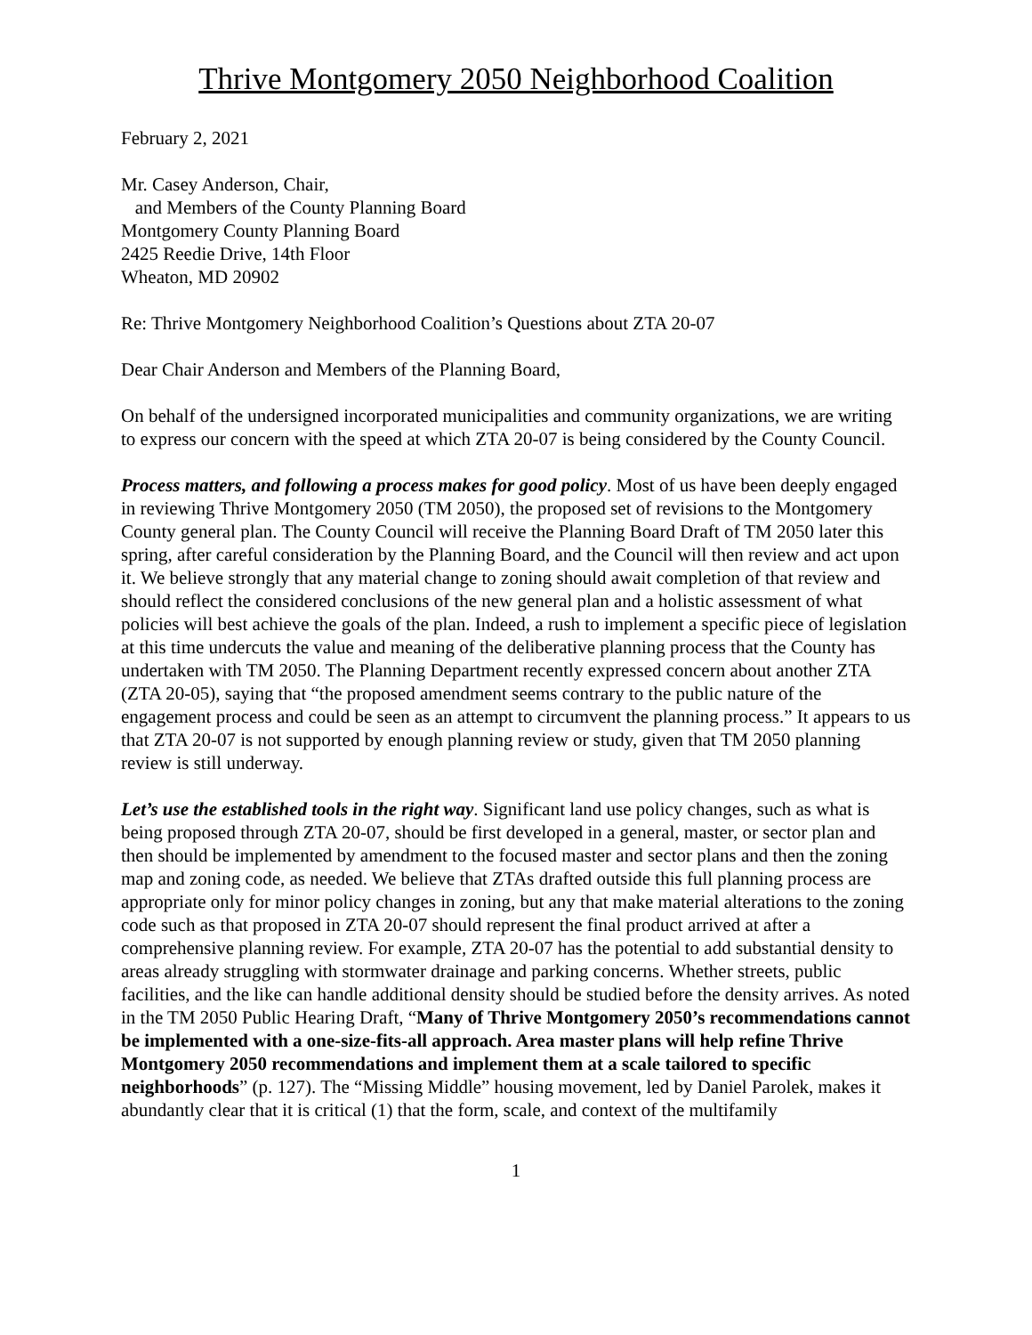Thrive Montgomery 2050 Neighborhood Coalition
February 2, 2021
Mr. Casey Anderson, Chair,
and Members of the County Planning Board
Montgomery County Planning Board
2425 Reedie Drive, 14th Floor
Wheaton, MD 20902
Re: Thrive Montgomery Neighborhood Coalition’s Questions about ZTA 20-07
Dear Chair Anderson and Members of the Planning Board,
On behalf of the undersigned incorporated municipalities and community organizations, we are writing to express our concern with the speed at which ZTA 20-07 is being considered by the County Council.
Process matters, and following a process makes for good policy. Most of us have been deeply engaged in reviewing Thrive Montgomery 2050 (TM 2050), the proposed set of revisions to the Montgomery County general plan. The County Council will receive the Planning Board Draft of TM 2050 later this spring, after careful consideration by the Planning Board, and the Council will then review and act upon it. We believe strongly that any material change to zoning should await completion of that review and should reflect the considered conclusions of the new general plan and a holistic assessment of what policies will best achieve the goals of the plan. Indeed, a rush to implement a specific piece of legislation at this time undercuts the value and meaning of the deliberative planning process that the County has undertaken with TM 2050. The Planning Department recently expressed concern about another ZTA (ZTA 20-05), saying that “the proposed amendment seems contrary to the public nature of the engagement process and could be seen as an attempt to circumvent the planning process.” It appears to us that ZTA 20-07 is not supported by enough planning review or study, given that TM 2050 planning review is still underway.
Let’s use the established tools in the right way. Significant land use policy changes, such as what is being proposed through ZTA 20-07, should be first developed in a general, master, or sector plan and then should be implemented by amendment to the focused master and sector plans and then the zoning map and zoning code, as needed. We believe that ZTAs drafted outside this full planning process are appropriate only for minor policy changes in zoning, but any that make material alterations to the zoning code such as that proposed in ZTA 20-07 should represent the final product arrived at after a comprehensive planning review. For example, ZTA 20-07 has the potential to add substantial density to areas already struggling with stormwater drainage and parking concerns. Whether streets, public facilities, and the like can handle additional density should be studied before the density arrives. As noted in the TM 2050 Public Hearing Draft, “Many of Thrive Montgomery 2050’s recommendations cannot be implemented with a one-size-fits-all approach. Area master plans will help refine Thrive Montgomery 2050 recommendations and implement them at a scale tailored to specific neighborhoods” (p. 127). The “Missing Middle” housing movement, led by Daniel Parolek, makes it abundantly clear that it is critical (1) that the form, scale, and context of the multifamily
1